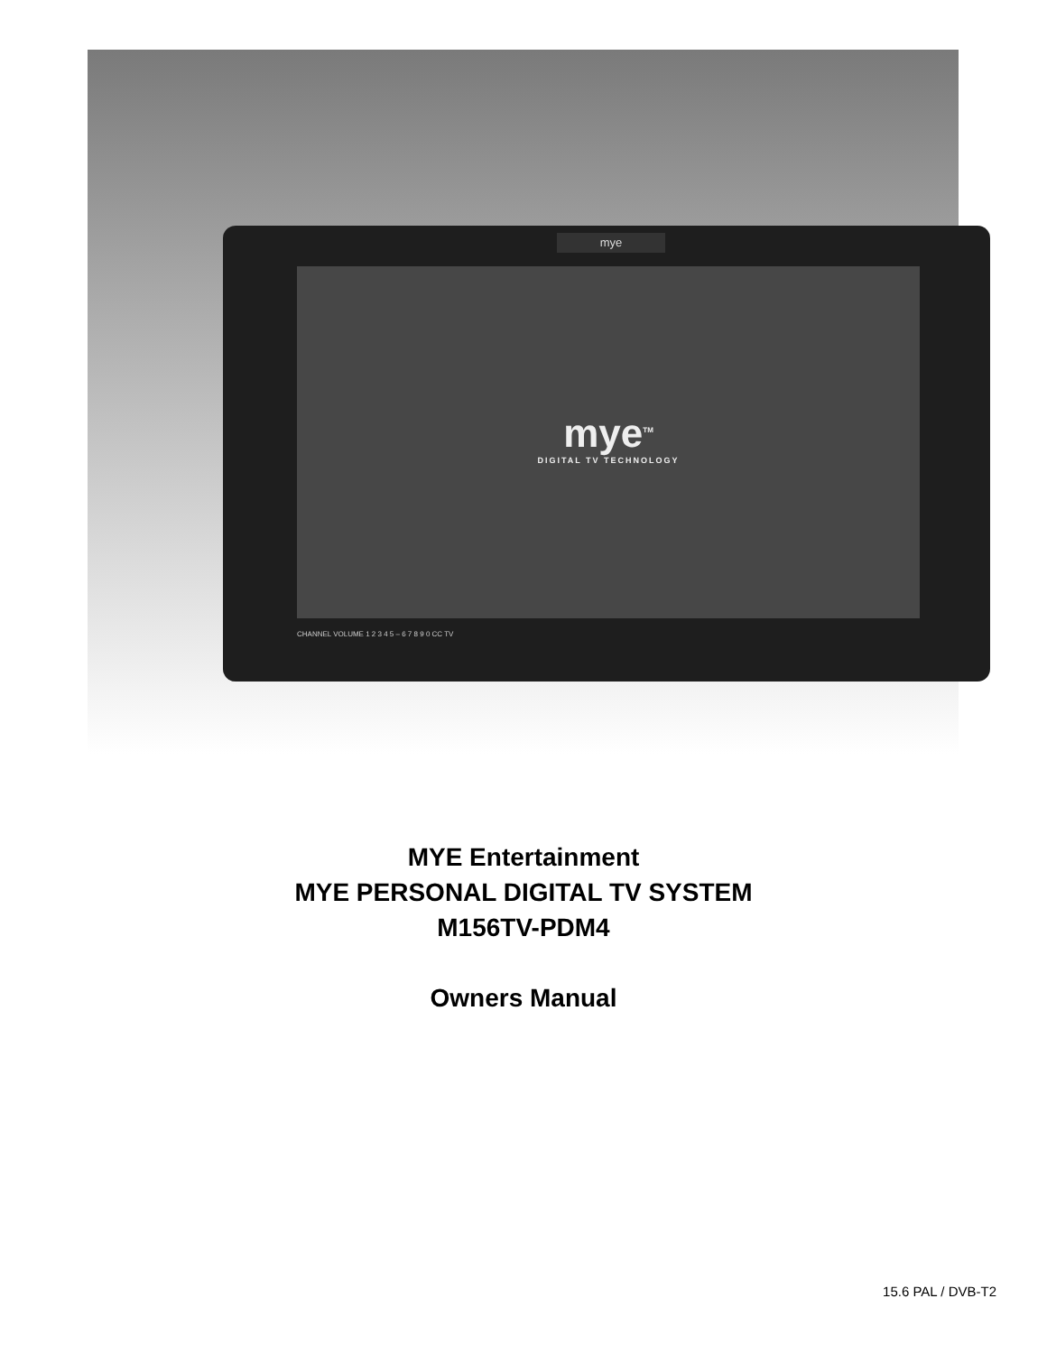mye
mye<sup>TM</sup>
DIGITAL TV TECHNOLOGY
CHANNEL VOLUME 1 2 3 4 5 – 6 7 8 9 0 CC TV
MYE Entertainment
MYE PERSONAL DIGITAL TV SYSTEM
M156TV-PDM4
Owners Manual
15.6 PAL / DVB-T2